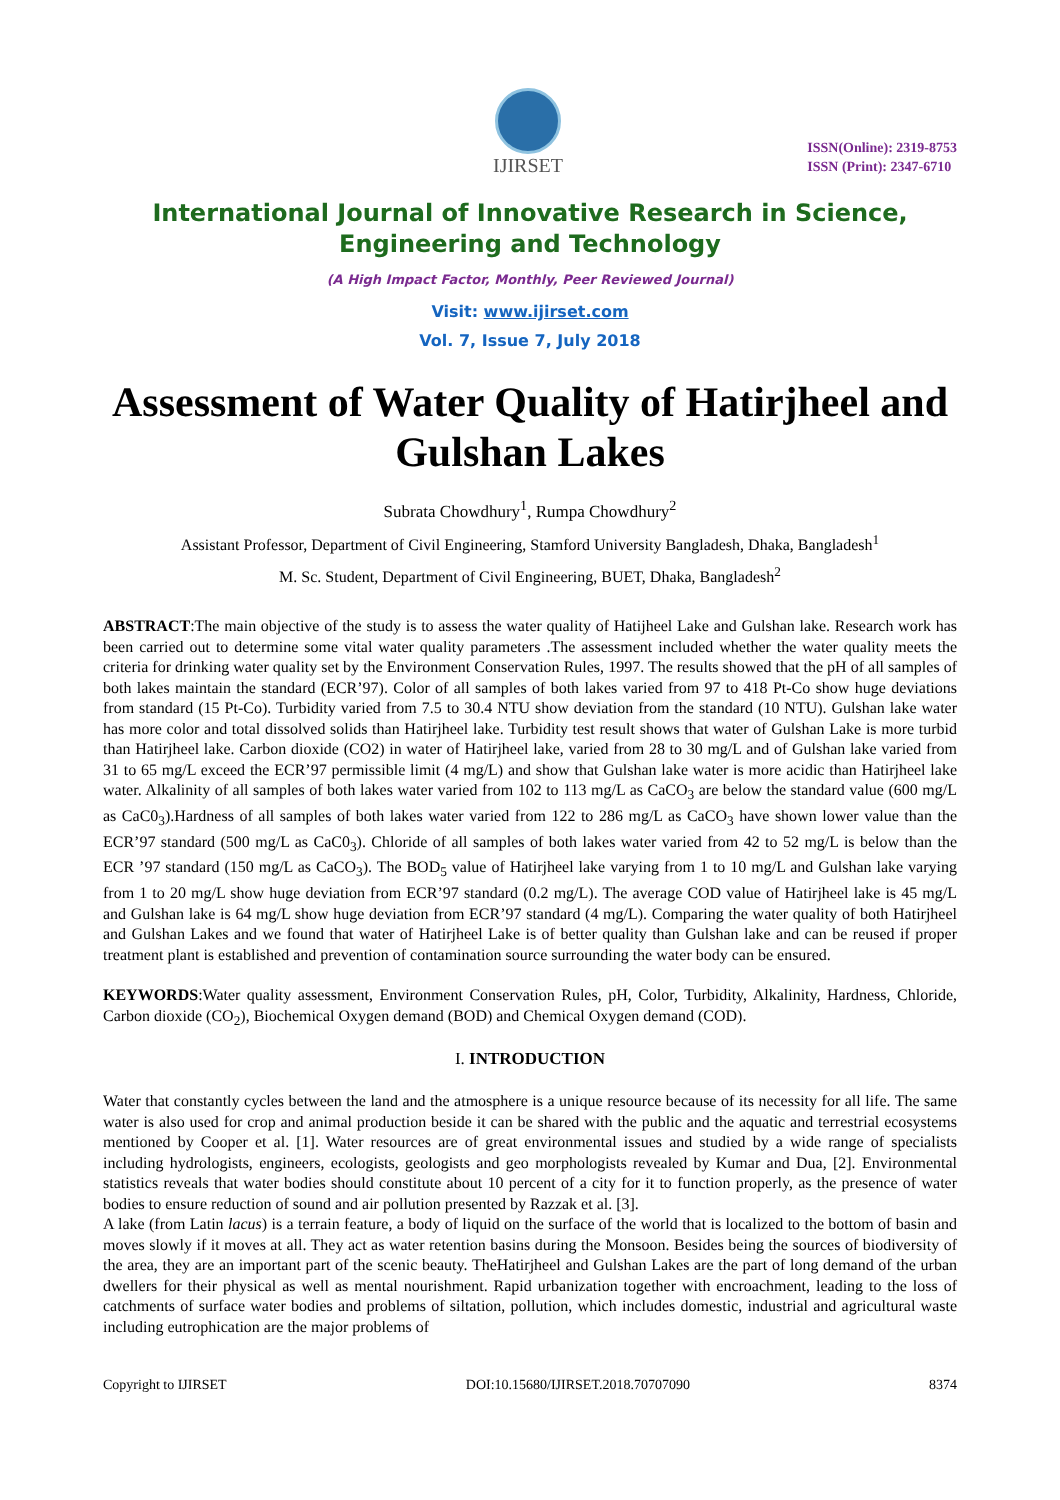IJIRSET
ISSN(Online): 2319-8753
ISSN (Print): 2347-6710
International Journal of Innovative Research in Science,
Engineering and Technology
(A High Impact Factor, Monthly, Peer Reviewed Journal)
Visit: www.ijirset.com
Vol. 7, Issue 7, July 2018
Assessment of Water Quality of Hatirjheel and Gulshan Lakes
Subrata Chowdhury<sup>1</sup>, Rumpa Chowdhury<sup>2</sup>
Assistant Professor, Department of Civil Engineering, Stamford University Bangladesh, Dhaka, Bangladesh<sup>1</sup>
M. Sc. Student, Department of Civil Engineering, BUET, Dhaka, Bangladesh<sup>2</sup>
ABSTRACT:The main objective of the study is to assess the water quality of Hatijheel Lake and Gulshan lake. Research work has been carried out to determine some vital water quality parameters .The assessment included whether the water quality meets the criteria for drinking water quality set by the Environment Conservation Rules, 1997. The results showed that the pH of all samples of both lakes maintain the standard (ECR’97). Color of all samples of both lakes varied from 97 to 418 Pt-Co show huge deviations from standard (15 Pt-Co). Turbidity varied from 7.5 to 30.4 NTU show deviation from the standard (10 NTU). Gulshan lake water has more color and total dissolved solids than Hatirjheel lake. Turbidity test result shows that water of Gulshan Lake is more turbid than Hatirjheel lake. Carbon dioxide (CO2) in water of Hatirjheel lake, varied from 28 to 30 mg/L and of Gulshan lake varied from 31 to 65 mg/L exceed the ECR’97 permissible limit (4 mg/L) and show that Gulshan lake water is more acidic than Hatirjheel lake water. Alkalinity of all samples of both lakes water varied from 102 to 113 mg/L as CaCO<sub>3</sub> are below the standard value (600 mg/L as CaC0<sub>3</sub>).Hardness of all samples of both lakes water varied from 122 to 286 mg/L as CaCO<sub>3</sub> have shown lower value than the ECR’97 standard (500 mg/L as CaC0<sub>3</sub>). Chloride of all samples of both lakes water varied from 42 to 52 mg/L is below than the ECR ’97 standard (150 mg/L as CaCO<sub>3</sub>). The BOD<sub>5</sub> value of Hatirjheel lake varying from 1 to 10 mg/L and Gulshan lake varying from 1 to 20 mg/L show huge deviation from ECR’97 standard (0.2 mg/L). The average COD value of Hatirjheel lake is 45 mg/L and Gulshan lake is 64 mg/L show huge deviation from ECR’97 standard (4 mg/L). Comparing the water quality of both Hatirjheel and Gulshan Lakes and we found that water of Hatirjheel Lake is of better quality than Gulshan lake and can be reused if proper treatment plant is established and prevention of contamination source surrounding the water body can be ensured.
KEYWORDS:Water quality assessment, Environment Conservation Rules, pH, Color, Turbidity, Alkalinity, Hardness, Chloride, Carbon dioxide (CO<sub>2</sub>), Biochemical Oxygen demand (BOD) and Chemical Oxygen demand (COD).
I. INTRODUCTION
Water that constantly cycles between the land and the atmosphere is a unique resource because of its necessity for all life. The same water is also used for crop and animal production beside it can be shared with the public and the aquatic and terrestrial ecosystems mentioned by Cooper et al. [1]. Water resources are of great environmental issues and studied by a wide range of specialists including hydrologists, engineers, ecologists, geologists and geo morphologists revealed by Kumar and Dua, [2]. Environmental statistics reveals that water bodies should constitute about 10 percent of a city for it to function properly, as the presence of water bodies to ensure reduction of sound and air pollution presented by Razzak et al. [3].
A lake (from Latin lacus) is a terrain feature, a body of liquid on the surface of the world that is localized to the bottom of basin and moves slowly if it moves at all. They act as water retention basins during the Monsoon. Besides being the sources of biodiversity of the area, they are an important part of the scenic beauty. TheHatirjheel and Gulshan Lakes are the part of long demand of the urban dwellers for their physical as well as mental nourishment. Rapid urbanization together with encroachment, leading to the loss of catchments of surface water bodies and problems of siltation, pollution, which includes domestic, industrial and agricultural waste including eutrophication are the major problems of
Copyright to IJIRSET DOI:10.15680/IJIRSET.2018.70707090 8374